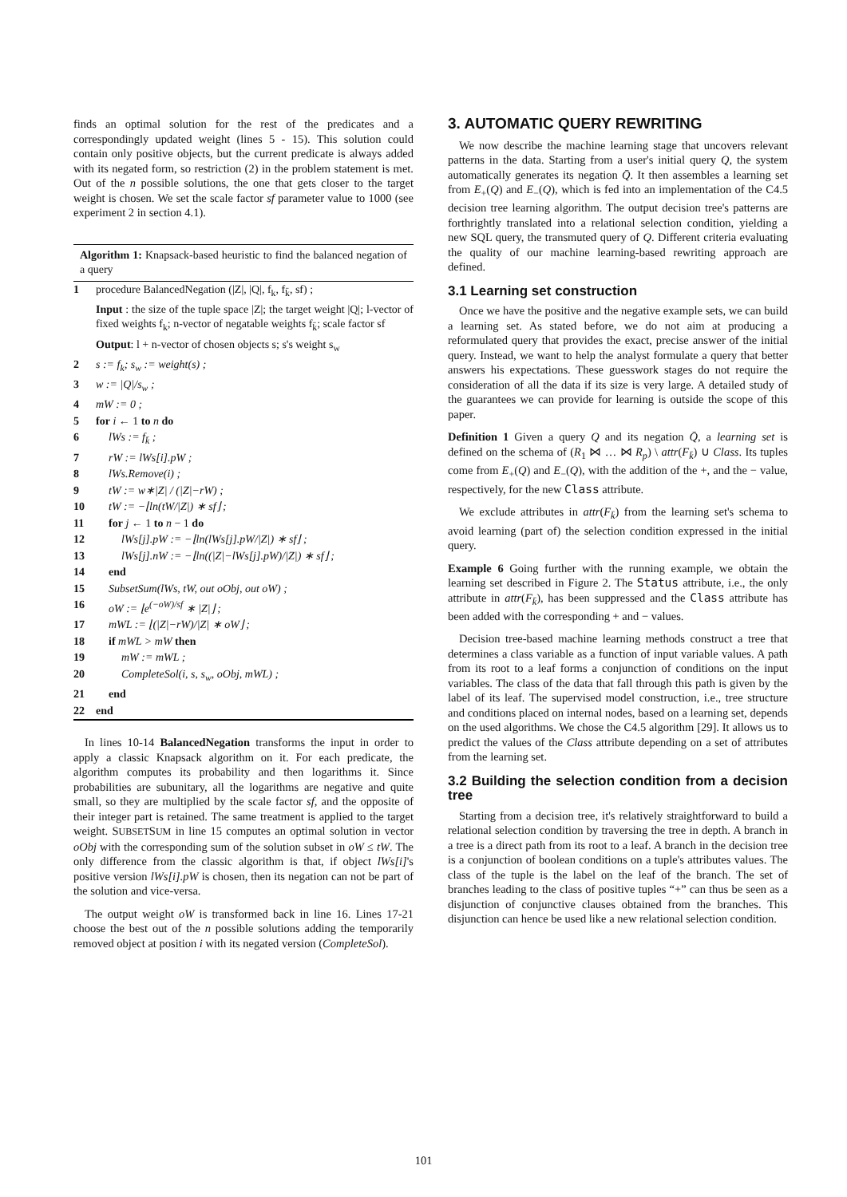finds an optimal solution for the rest of the predicates and a correspondingly updated weight (lines 5 - 15). This solution could contain only positive objects, but the current predicate is always added with its negated form, so restriction (2) in the problem statement is met. Out of the n possible solutions, the one that gets closer to the target weight is chosen. We set the scale factor sf parameter value to 1000 (see experiment 2 in section 4.1).
Algorithm 1: Knapsack-based heuristic to find the balanced negation of a query
1 procedure BalancedNegation (|Z|, |Q|, f<sub>k</sub>, f<sub>k̄</sub>, sf) ;
Input : the size of the tuple space |Z|; the target weight |Q|; l-vector of fixed weights f<sub>k</sub>; n-vector of negatable weights f<sub>k̄</sub>; scale factor sf
Output: l + n-vector of chosen objects s; s's weight s<sub>w</sub>
2 s := f<sub>k</sub>; s<sub>w</sub> := weight(s) ;
3 w := |Q|/s<sub>w</sub> ;
4 mW := 0 ;
5 for i ← 1 to n do
6 lWs := f<sub>k̄</sub> ;
7 rW := lWs[i].pW ;
8 lWs.Remove(i) ;
9 tW := w∗|Z| / (|Z|−rW) ;
10 tW := −⌊ln(tW/|Z|) ∗ sf⌋ ;
11 for j ← 1 to n − 1 do
12 lWs[j].pW := −⌊ln(lWs[j].pW/|Z|) ∗ sf⌋ ;
13 lWs[j].nW := −⌊ln((|Z|−lWs[j].pW)/|Z|) ∗ sf⌋ ;
14 end
15 SubsetSum(lWs, tW, out oObj, out oW) ;
16 oW := ⌊e<sup>(−oW)/sf</sup> ∗ |Z|⌋ ;
17 mWL := ⌊(|Z|−rW)/|Z| ∗ oW⌋ ;
18 if mWL > mW then
19 mW := mWL ;
20 CompleteSol(i, s, s<sub>w</sub>, oObj, mWL) ;
21 end
22 end
In lines 10-14 BalancedNegation transforms the input in order to apply a classic Knapsack algorithm on it. For each predicate, the algorithm computes its probability and then logarithms it. Since probabilities are subunitary, all the logarithms are negative and quite small, so they are multiplied by the scale factor sf, and the opposite of their integer part is retained. The same treatment is applied to the target weight. SUBSETSUM in line 15 computes an optimal solution in vector oObj with the corresponding sum of the solution subset in oW ≤ tW. The only difference from the classic algorithm is that, if object lWs[i]'s positive version lWs[i].pW is chosen, then its negation can not be part of the solution and vice-versa.
The output weight oW is transformed back in line 16. Lines 17-21 choose the best out of the n possible solutions adding the temporarily removed object at position i with its negated version (CompleteSol).
3. AUTOMATIC QUERY REWRITING
We now describe the machine learning stage that uncovers relevant patterns in the data. Starting from a user's initial query Q, the system automatically generates its negation Q̄. It then assembles a learning set from E<sub>+</sub>(Q) and E<sub>−</sub>(Q), which is fed into an implementation of the C4.5 decision tree learning algorithm. The output decision tree's patterns are forthrightly translated into a relational selection condition, yielding a new SQL query, the transmuted query of Q. Different criteria evaluating the quality of our machine learning-based rewriting approach are defined.
3.1 Learning set construction
Once we have the positive and the negative example sets, we can build a learning set. As stated before, we do not aim at producing a reformulated query that provides the exact, precise answer of the initial query. Instead, we want to help the analyst formulate a query that better answers his expectations. These guesswork stages do not require the consideration of all the data if its size is very large. A detailed study of the guarantees we can provide for learning is outside the scope of this paper.
Definition 1 Given a query Q and its negation Q̄, a learning set is defined on the schema of (R<sub>1</sub> ⋈ … ⋈ R<sub>p</sub>) \ attr(F<sub>k̄</sub>) ∪ Class. Its tuples come from E<sub>+</sub>(Q) and E<sub>−</sub>(Q), with the addition of the +, and the − value, respectively, for the new Class attribute.
We exclude attributes in attr(F<sub>k̄</sub>) from the learning set's schema to avoid learning (part of) the selection condition expressed in the initial query.
Example 6 Going further with the running example, we obtain the learning set described in Figure 2. The Status attribute, i.e., the only attribute in attr(F<sub>k̄</sub>), has been suppressed and the Class attribute has been added with the corresponding + and − values.
Decision tree-based machine learning methods construct a tree that determines a class variable as a function of input variable values. A path from its root to a leaf forms a conjunction of conditions on the input variables. The class of the data that fall through this path is given by the label of its leaf. The supervised model construction, i.e., tree structure and conditions placed on internal nodes, based on a learning set, depends on the used algorithms. We chose the C4.5 algorithm [29]. It allows us to predict the values of the Class attribute depending on a set of attributes from the learning set.
3.2 Building the selection condition from a decision tree
Starting from a decision tree, it's relatively straightforward to build a relational selection condition by traversing the tree in depth. A branch in a tree is a direct path from its root to a leaf. A branch in the decision tree is a conjunction of boolean conditions on a tuple's attributes values. The class of the tuple is the label on the leaf of the branch. The set of branches leading to the class of positive tuples “+” can thus be seen as a disjunction of conjunctive clauses obtained from the branches. This disjunction can hence be used like a new relational selection condition.
101